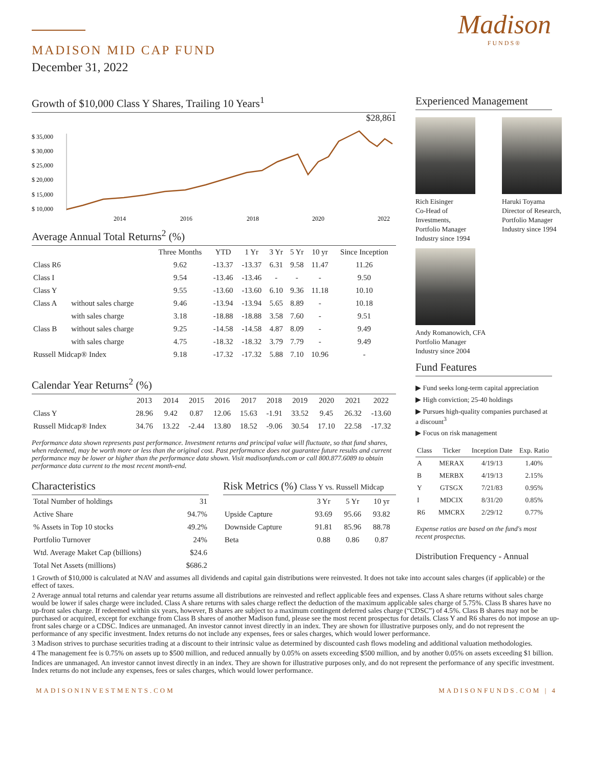MADISON MID CAP FUND
December 31, 2022
Madison
FUNDS®
Growth of $10,000 Class Y Shares, Trailing 10 Years<sup>1</sup>
$28,861
$ 35,000
$ 30,000
$ 25,000
$ 20,000
$ 15,000
$ 10,000
2014
2016
2018
2020
2022
Average Annual Total Returns<sup>2</sup> (%)
| | | Three Months | YTD | 1 Yr | 3 Yr | 5 Yr | 10 yr | Since Inception |
| --- | --- | --- | --- | --- | --- | --- | --- | --- |
| Class R6 | | 9.62 | -13.37 | -13.37 | 6.31 | 9.58 | 11.47 | 11.26 |
| Class I | | 9.54 | -13.46 | -13.46 | - | - | - | 9.50 |
| Class Y | | 9.55 | -13.60 | -13.60 | 6.10 | 9.36 | 11.18 | 10.10 |
| Class A | without sales charge | 9.46 | -13.94 | -13.94 | 5.65 | 8.89 | - | 10.18 |
| | with sales charge | 3.18 | -18.88 | -18.88 | 3.58 | 7.60 | - | 9.51 |
| Class B | without sales charge | 9.25 | -14.58 | -14.58 | 4.87 | 8.09 | - | 9.49 |
| | with sales charge | 4.75 | -18.32 | -18.32 | 3.79 | 7.79 | - | 9.49 |
| Russell Midcap® Index | | 9.18 | -17.32 | -17.32 | 5.88 | 7.10 | 10.96 | - |
Calendar Year Returns<sup>2</sup> (%)
| | 2013 | 2014 | 2015 | 2016 | 2017 | 2018 | 2019 | 2020 | 2021 | 2022 |
| --- | --- | --- | --- | --- | --- | --- | --- | --- | --- | --- |
| Class Y | 28.96 | 9.42 | 0.87 | 12.06 | 15.63 | -1.91 | 33.52 | 9.45 | 26.32 | -13.60 |
| Russell Midcap® Index | 34.76 | 13.22 | -2.44 | 13.80 | 18.52 | -9.06 | 30.54 | 17.10 | 22.58 | -17.32 |
Performance data shown represents past performance. Investment returns and principal value will fluctuate, so that fund shares, when redeemed, may be worth more or less than the original cost. Past performance does not guarantee future results and current performance may be lower or higher than the performance data shown. Visit madisonfunds.com or call 800.877.6089 to obtain performance data current to the most recent month-end.
Characteristics
| Total Number of holdings | 31 |
| Active Share | 94.7% |
| % Assets in Top 10 stocks | 49.2% |
| Portfolio Turnover | 24% |
| Wtd. Average Maket Cap (billions) | $24.6 |
| Total Net Assets (millions) | $686.2 |
Risk Metrics (%) Class Y vs. Russell Midcap
| | 3 Yr | 5 Yr | 10 yr |
| --- | --- | --- | --- |
| Upside Capture | 93.69 | 95.66 | 93.82 |
| Downside Capture | 91.81 | 85.96 | 88.78 |
| Beta | 0.88 | 0.86 | 0.87 |
Experienced Management
Rich Eisinger
Co-Head of Investments, Portfolio Manager
Industry since 1994
Haruki Toyama
Director of Research, Portfolio Manager
Industry since 1994
Andy Romanowich, CFA
Portfolio Manager
Industry since 2004
Fund Features
▶ Fund seeks long-term capital appreciation
▶ High conviction; 25-40 holdings
▶ Pursues high-quality companies purchased at a discount<sup>3</sup>
▶ Focus on risk management
| Class | Ticker | Inception Date | Exp. Ratio |
| --- | --- | --- | --- |
| A | MERAX | 4/19/13 | 1.40% |
| B | MERBX | 4/19/13 | 2.15% |
| Y | GTSGX | 7/21/83 | 0.95% |
| I | MDCIX | 8/31/20 | 0.85% |
| R6 | MMCRX | 2/29/12 | 0.77% |
Expense ratios are based on the fund's most recent prospectus.
Distribution Frequency - Annual
1 Growth of $10,000 is calculated at NAV and assumes all dividends and capital gain distributions were reinvested. It does not take into account sales charges (if applicable) or the effect of taxes.
2 Average annual total returns and calendar year returns assume all distributions are reinvested and reflect applicable fees and expenses. Class A share returns without sales charge would be lower if sales charge were included. Class A share returns with sales charge reflect the deduction of the maximum applicable sales charge of 5.75%. Class B shares have no up-front sales charge. If redeemed within six years, however, B shares are subject to a maximum contingent deferred sales charge (“CDSC”) of 4.5%. Class B shares may not be purchased or acquired, except for exchange from Class B shares of another Madison fund, please see the most recent prospectus for details. Class Y and R6 shares do not impose an up-front sales charge or a CDSC. Indices are unmanaged. An investor cannot invest directly in an index. They are shown for illustrative purposes only, and do not represent the performance of any specific investment. Index returns do not include any expenses, fees or sales charges, which would lower performance.
3 Madison strives to purchase securities trading at a discount to their intrinsic value as determined by discounted cash flows modeling and additional valuation methodologies.
4 The management fee is 0.75% on assets up to $500 million, and reduced annually by 0.05% on assets exceeding $500 million, and by another 0.05% on assets exceeding $1 billion.
Indices are unmanaged. An investor cannot invest directly in an index. They are shown for illustrative purposes only, and do not represent the performance of any specific investment. Index returns do not include any expenses, fees or sales charges, which would lower performance.
MADISONINVESTMENTS.COM MADISONFUNDS.COM | 4